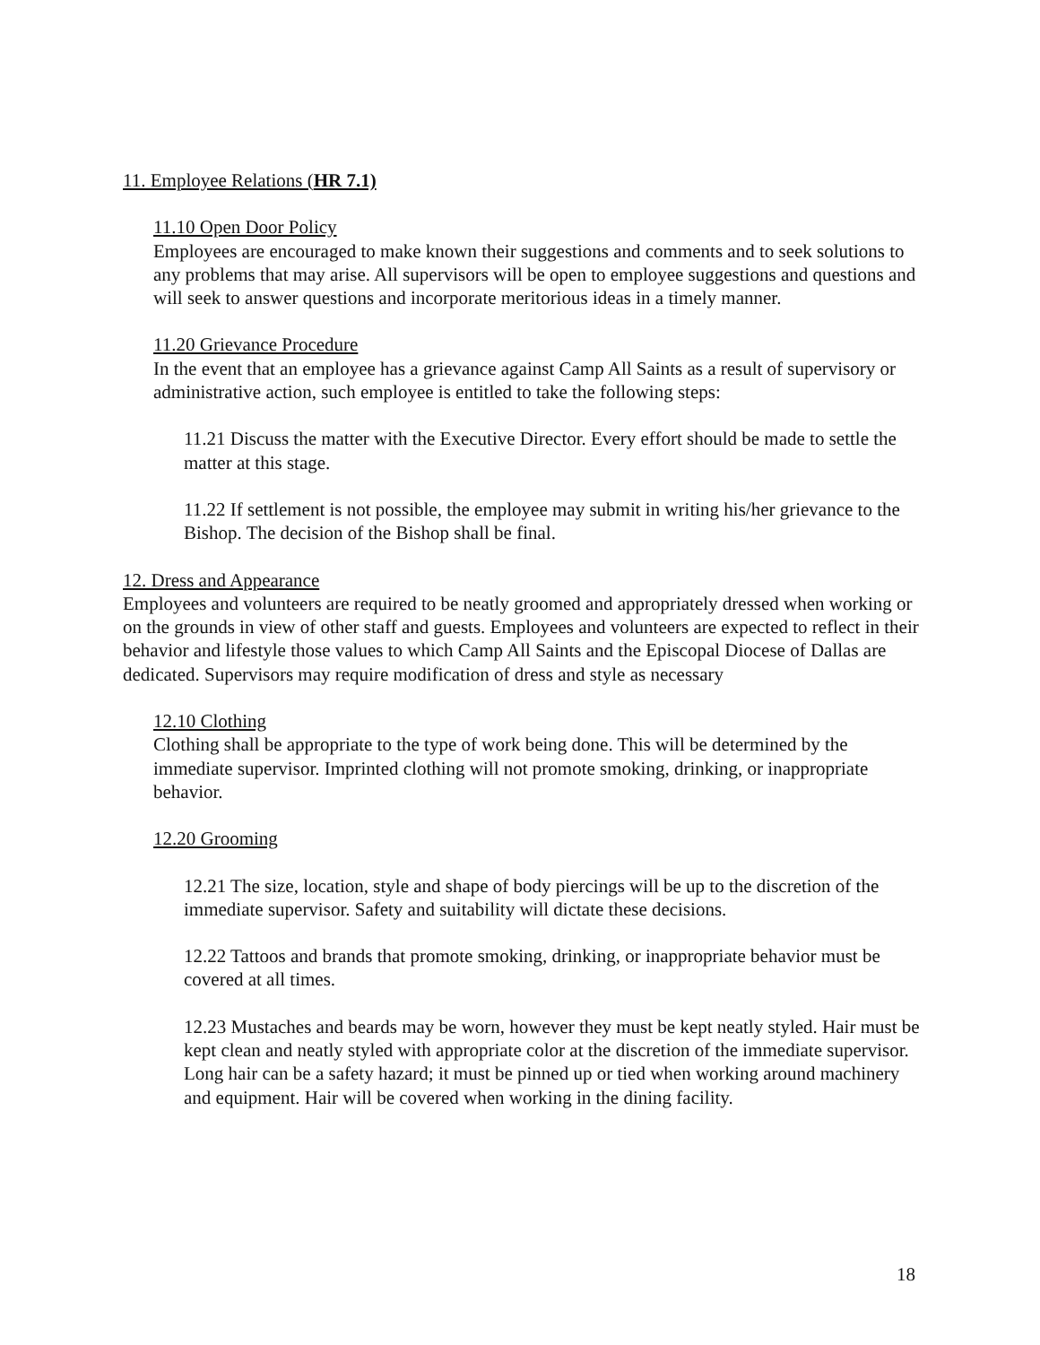11. Employee Relations (HR 7.1)
11.10 Open Door Policy
Employees are encouraged to make known their suggestions and comments and to seek solutions to any problems that may arise. All supervisors will be open to employee suggestions and questions and will seek to answer questions and incorporate meritorious ideas in a timely manner.
11.20 Grievance Procedure
In the event that an employee has a grievance against Camp All Saints as a result of supervisory or administrative action, such employee is entitled to take the following steps:
11.21 Discuss the matter with the Executive Director. Every effort should be made to settle the matter at this stage.
11.22 If settlement is not possible, the employee may submit in writing his/her grievance to the Bishop. The decision of the Bishop shall be final.
12. Dress and Appearance
Employees and volunteers are required to be neatly groomed and appropriately dressed when working or on the grounds in view of other staff and guests. Employees and volunteers are expected to reflect in their behavior and lifestyle those values to which Camp All Saints and the Episcopal Diocese of Dallas are dedicated. Supervisors may require modification of dress and style as necessary
12.10 Clothing
Clothing shall be appropriate to the type of work being done. This will be determined by the immediate supervisor. Imprinted clothing will not promote smoking, drinking, or inappropriate behavior.
12.20 Grooming
12.21 The size, location, style and shape of body piercings will be up to the discretion of the immediate supervisor. Safety and suitability will dictate these decisions.
12.22 Tattoos and brands that promote smoking, drinking, or inappropriate behavior must be covered at all times.
12.23 Mustaches and beards may be worn, however they must be kept neatly styled. Hair must be kept clean and neatly styled with appropriate color at the discretion of the immediate supervisor. Long hair can be a safety hazard; it must be pinned up or tied when working around machinery and equipment. Hair will be covered when working in the dining facility.
18